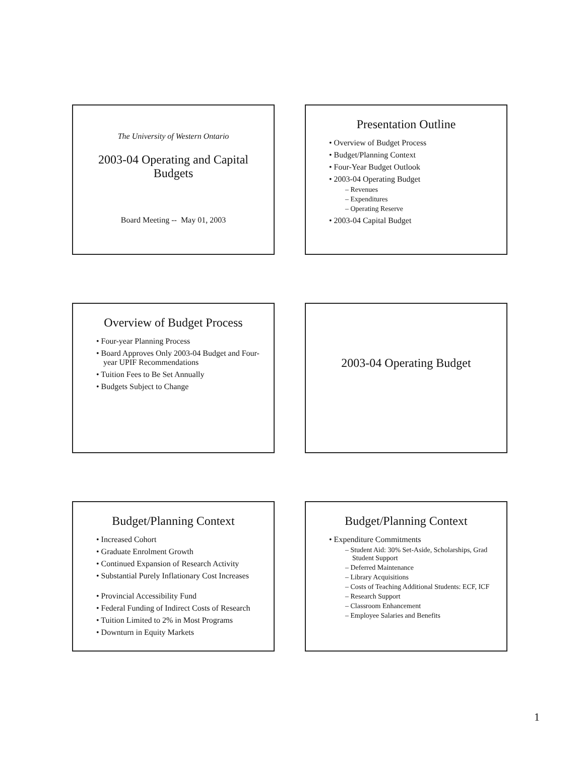The University of Western Ontario
2003-04 Operating and Capital
Budgets
Board Meeting -- May 01, 2003
Presentation Outline
• Overview of Budget Process
• Budget/Planning Context
• Four-Year Budget Outlook
• 2003-04 Operating Budget
– Revenues
– Expenditures
– Operating Reserve
• 2003-04 Capital Budget
Overview of Budget Process
• Four-year Planning Process
• Board Approves Only 2003-04 Budget and Four-year UPIF Recommendations
• Tuition Fees to Be Set Annually
• Budgets Subject to Change
2003-04 Operating Budget
Budget/Planning Context
• Increased Cohort
• Graduate Enrolment Growth
• Continued Expansion of Research Activity
• Substantial Purely Inflationary Cost Increases
• Provincial Accessibility Fund
• Federal Funding of Indirect Costs of Research
• Tuition Limited to 2% in Most Programs
• Downturn in Equity Markets
Budget/Planning Context
• Expenditure Commitments
– Student Aid: 30% Set-Aside, Scholarships, Grad Student Support
– Deferred Maintenance
– Library Acquisitions
– Costs of Teaching Additional Students: ECF, ICF
– Research Support
– Classroom Enhancement
– Employee Salaries and Benefits
1